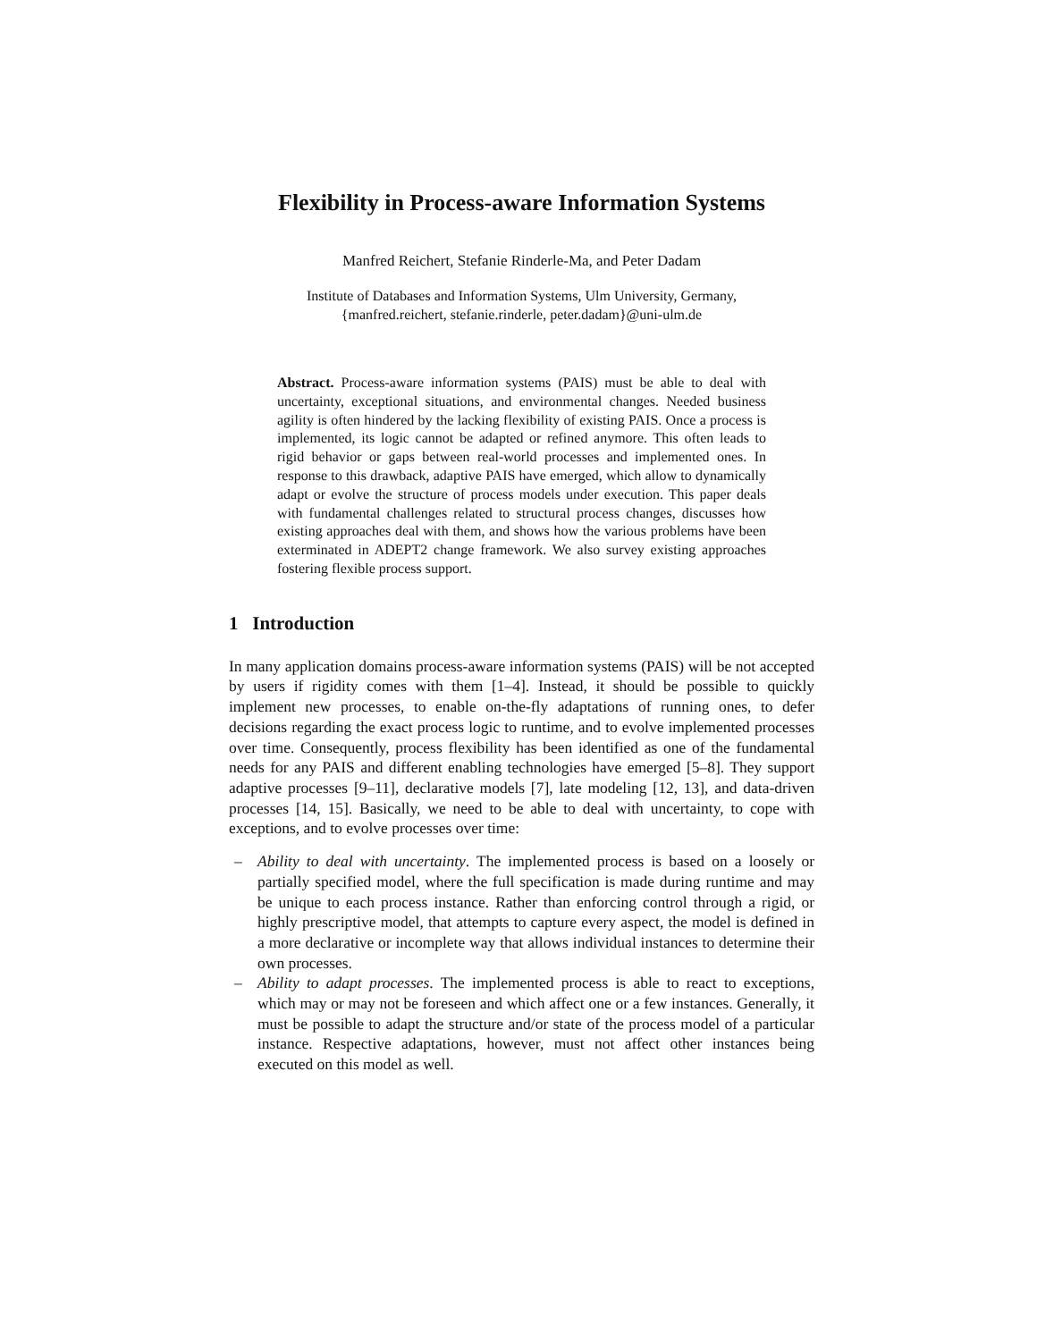Flexibility in Process-aware Information Systems
Manfred Reichert, Stefanie Rinderle-Ma, and Peter Dadam
Institute of Databases and Information Systems, Ulm University, Germany,
{manfred.reichert, stefanie.rinderle, peter.dadam}@uni-ulm.de
Abstract. Process-aware information systems (PAIS) must be able to deal with uncertainty, exceptional situations, and environmental changes. Needed business agility is often hindered by the lacking flexibility of existing PAIS. Once a process is implemented, its logic cannot be adapted or refined anymore. This often leads to rigid behavior or gaps between real-world processes and implemented ones. In response to this drawback, adaptive PAIS have emerged, which allow to dynamically adapt or evolve the structure of process models under execution. This paper deals with fundamental challenges related to structural process changes, discusses how existing approaches deal with them, and shows how the various problems have been exterminated in ADEPT2 change framework. We also survey existing approaches fostering flexible process support.
1 Introduction
In many application domains process-aware information systems (PAIS) will be not accepted by users if rigidity comes with them [1–4]. Instead, it should be possible to quickly implement new processes, to enable on-the-fly adaptations of running ones, to defer decisions regarding the exact process logic to runtime, and to evolve implemented processes over time. Consequently, process flexibility has been identified as one of the fundamental needs for any PAIS and different enabling technologies have emerged [5–8]. They support adaptive processes [9–11], declarative models [7], late modeling [12, 13], and data-driven processes [14, 15]. Basically, we need to be able to deal with uncertainty, to cope with exceptions, and to evolve processes over time:
– Ability to deal with uncertainty. The implemented process is based on a loosely or partially specified model, where the full specification is made during runtime and may be unique to each process instance. Rather than enforcing control through a rigid, or highly prescriptive model, that attempts to capture every aspect, the model is defined in a more declarative or incomplete way that allows individual instances to determine their own processes.
– Ability to adapt processes. The implemented process is able to react to exceptions, which may or may not be foreseen and which affect one or a few instances. Generally, it must be possible to adapt the structure and/or state of the process model of a particular instance. Respective adaptations, however, must not affect other instances being executed on this model as well.